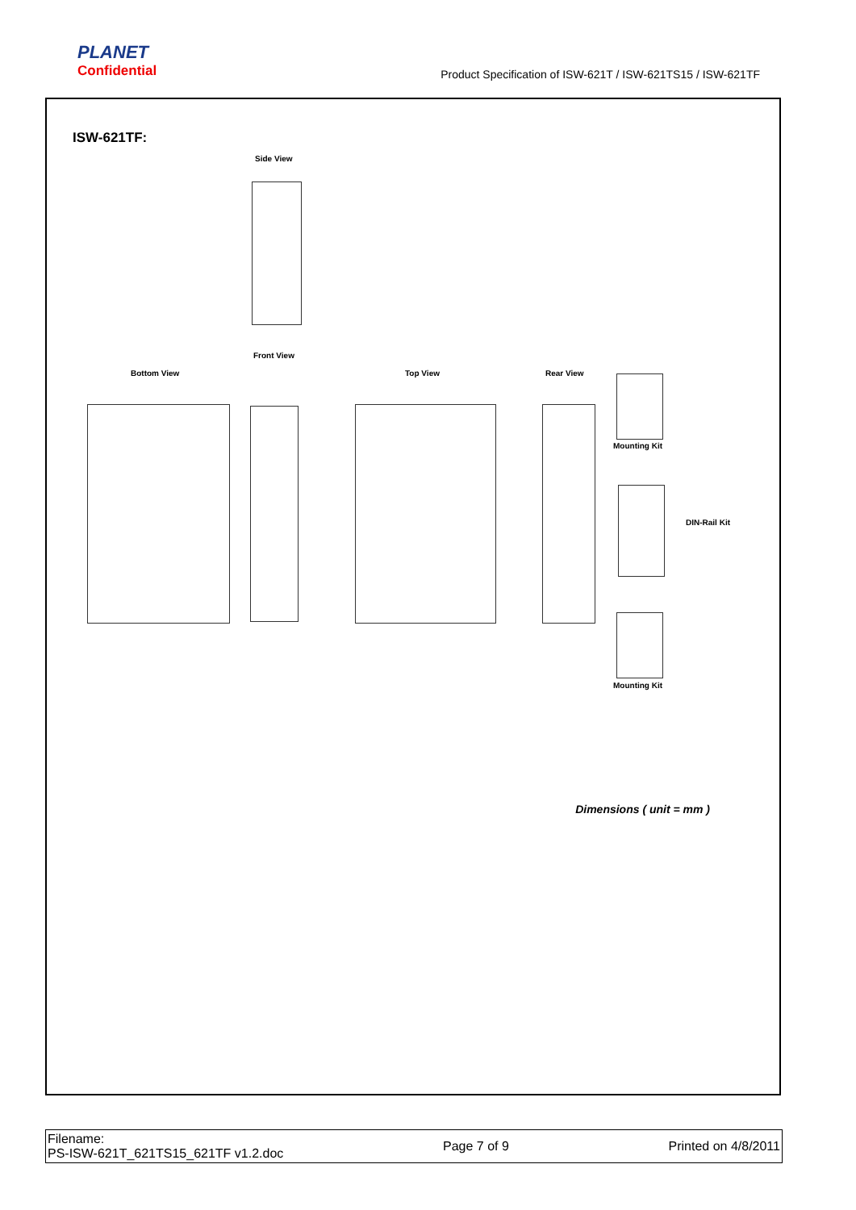PLANET
Confidential
Product Specification of ISW-621T / ISW-621TS15 / ISW-621TF
ISW-621TF:
Side View
Front View
Bottom View Top View Rear View
Mounting Kit
DIN-Rail Kit
Mounting Kit
Dimensions ( unit = mm )
Filename:
PS-ISW-621T_621TS15_621TF v1.2.doc
Page 7 of 9 Printed on 4/8/2011